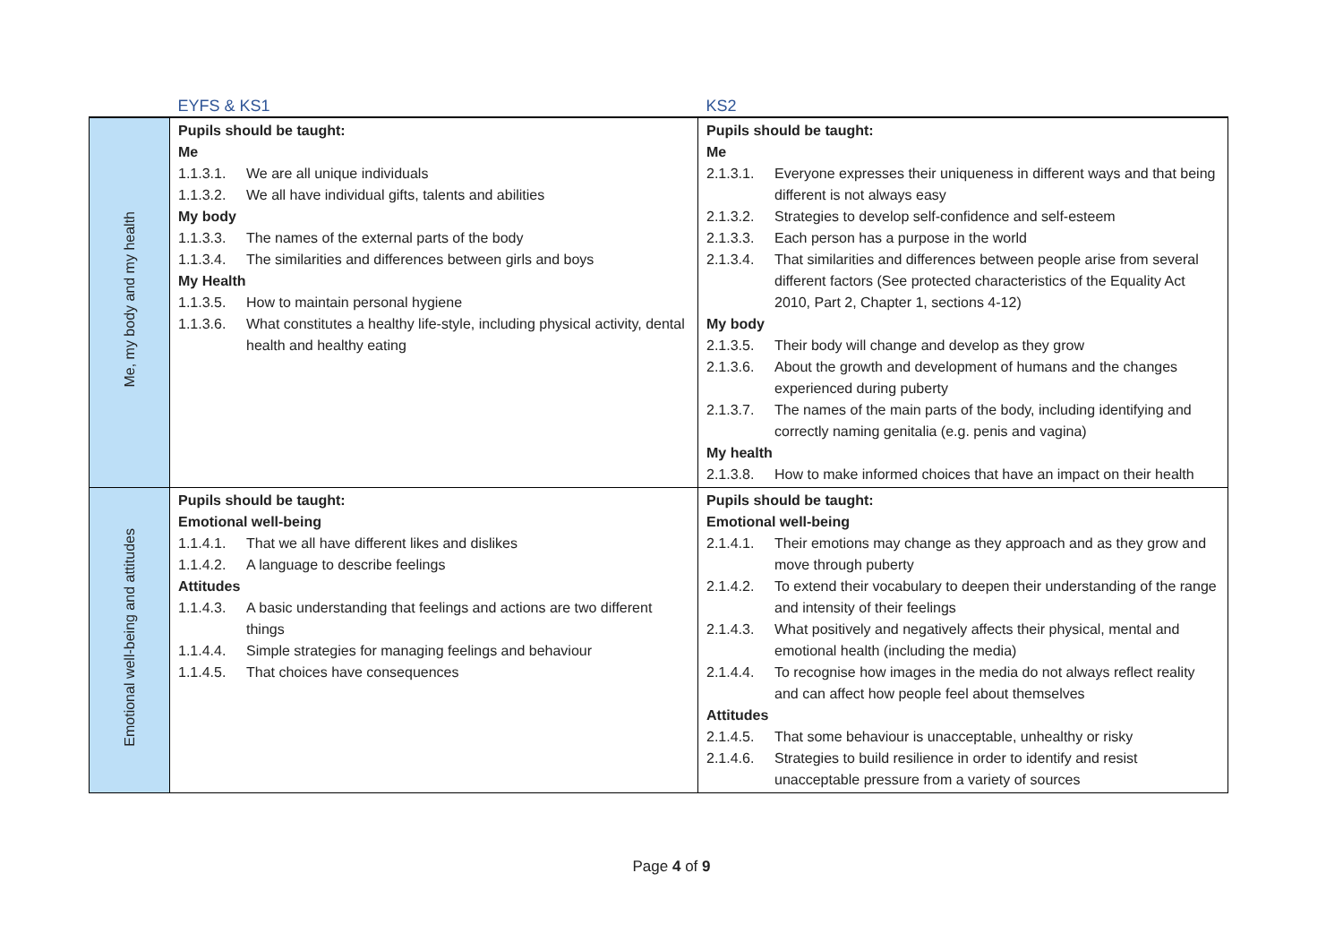| | EYFS & KS1 | KS2 |
| Me, my body and my health | Pupils should be taught: Me 1.1.3.1. We are all unique individuals 1.1.3.2. We all have individual gifts, talents and abilities My body 1.1.3.3. The names of the external parts of the body 1.1.3.4. The similarities and differences between girls and boys My Health 1.1.3.5. How to maintain personal hygiene 1.1.3.6. What constitutes a healthy life-style, including physical activity, dental health and healthy eating | Pupils should be taught: Me 2.1.3.1. Everyone expresses their uniqueness in different ways and that being different is not always easy 2.1.3.2. Strategies to develop self-confidence and self-esteem 2.1.3.3. Each person has a purpose in the world 2.1.3.4. That similarities and differences between people arise from several different factors (See protected characteristics of the Equality Act 2010, Part 2, Chapter 1, sections 4-12) My body 2.1.3.5. Their body will change and develop as they grow 2.1.3.6. About the growth and development of humans and the changes experienced during puberty 2.1.3.7. The names of the main parts of the body, including identifying and correctly naming genitalia (e.g. penis and vagina) My health 2.1.3.8. How to make informed choices that have an impact on their health |
| Emotional well-being and attitudes | Pupils should be taught: Emotional well-being 1.1.4.1. That we all have different likes and dislikes 1.1.4.2. A language to describe feelings Attitudes 1.1.4.3. A basic understanding that feelings and actions are two different things 1.1.4.4. Simple strategies for managing feelings and behaviour 1.1.4.5. That choices have consequences | Pupils should be taught: Emotional well-being 2.1.4.1. Their emotions may change as they approach and as they grow and move through puberty 2.1.4.2. To extend their vocabulary to deepen their understanding of the range and intensity of their feelings 2.1.4.3. What positively and negatively affects their physical, mental and emotional health (including the media) 2.1.4.4. To recognise how images in the media do not always reflect reality and can affect how people feel about themselves Attitudes 2.1.4.5. That some behaviour is unacceptable, unhealthy or risky 2.1.4.6. Strategies to build resilience in order to identify and resist unacceptable pressure from a variety of sources |
Page 4 of 9